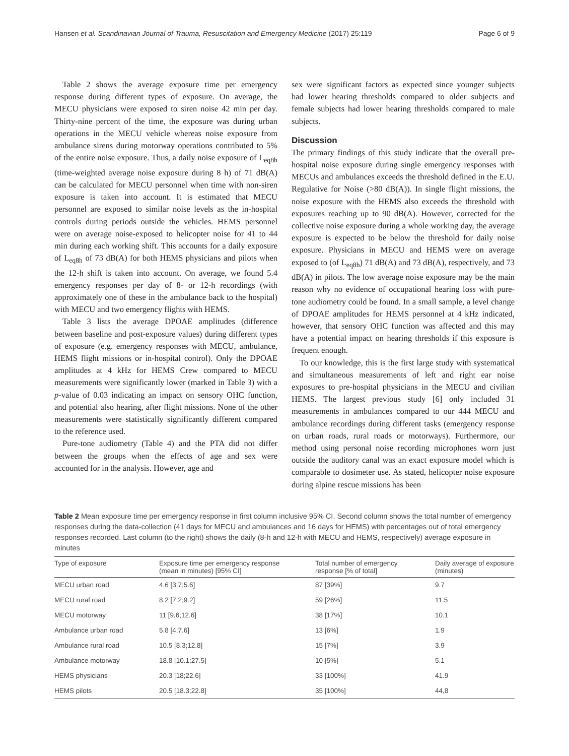Hansen et al. Scandinavian Journal of Trauma, Resuscitation and Emergency Medicine (2017) 25:119 Page 6 of 9
Table 2 shows the average exposure time per emergency response during different types of exposure. On average, the MECU physicians were exposed to siren noise 42 min per day. Thirty-nine percent of the time, the exposure was during urban operations in the MECU vehicle whereas noise exposure from ambulance sirens during motorway operations contributed to 5% of the entire noise exposure. Thus, a daily noise exposure of L<sub>eq8h</sub> (time-weighted average noise exposure during 8 h) of 71 dB(A) can be calculated for MECU personnel when time with non-siren exposure is taken into account. It is estimated that MECU personnel are exposed to similar noise levels as the in-hospital controls during periods outside the vehicles. HEMS personnel were on average noise-exposed to helicopter noise for 41 to 44 min during each working shift. This accounts for a daily exposure of L<sub>eq8h</sub> of 73 dB(A) for both HEMS physicians and pilots when the 12-h shift is taken into account. On average, we found 5.4 emergency responses per day of 8- or 12-h recordings (with approximately one of these in the ambulance back to the hospital) with MECU and two emergency flights with HEMS.
Table 3 lists the average DPOAE amplitudes (difference between baseline and post-exposure values) during different types of exposure (e.g. emergency responses with MECU, ambulance, HEMS flight missions or in-hospital control). Only the DPOAE amplitudes at 4 kHz for HEMS Crew compared to MECU measurements were significantly lower (marked in Table 3) with a p-value of 0.03 indicating an impact on sensory OHC function, and potential also hearing, after flight missions. None of the other measurements were statistically significantly different compared to the reference used.
Pure-tone audiometry (Table 4) and the PTA did not differ between the groups when the effects of age and sex were accounted for in the analysis. However, age and
sex were significant factors as expected since younger subjects had lower hearing thresholds compared to older subjects and female subjects had lower hearing thresholds compared to male subjects.
Discussion
The primary findings of this study indicate that the overall pre-hospital noise exposure during single emergency responses with MECUs and ambulances exceeds the threshold defined in the E.U. Regulative for Noise (>80 dB(A)). In single flight missions, the noise exposure with the HEMS also exceeds the threshold with exposures reaching up to 90 dB(A). However, corrected for the collective noise exposure during a whole working day, the average exposure is expected to be below the threshold for daily noise exposure. Physicians in MECU and HEMS were on average exposed to (of L<sub>eq8h</sub>) 71 dB(A) and 73 dB(A), respectively, and 73 dB(A) in pilots. The low average noise exposure may be the main reason why no evidence of occupational hearing loss with pure-tone audiometry could be found. In a small sample, a level change of DPOAE amplitudes for HEMS personnel at 4 kHz indicated, however, that sensory OHC function was affected and this may have a potential impact on hearing thresholds if this exposure is frequent enough.
To our knowledge, this is the first large study with systematical and simultaneous measurements of left and right ear noise exposures to pre-hospital physicians in the MECU and civilian HEMS. The largest previous study [6] only included 31 measurements in ambulances compared to our 444 MECU and ambulance recordings during different tasks (emergency response on urban roads, rural roads or motorways). Furthermore, our method using personal noise recording microphones worn just outside the auditory canal was an exact exposure model which is comparable to dosimeter use. As stated, helicopter noise exposure during alpine rescue missions has been
Table 2 Mean exposure time per emergency response in first column inclusive 95% CI. Second column shows the total number of emergency responses during the data-collection (41 days for MECU and ambulances and 16 days for HEMS) with percentages out of total emergency responses recorded. Last column (to the right) shows the daily (8-h and 12-h with MECU and HEMS, respectively) average exposure in minutes
| Type of exposure | Exposure time per emergency response (mean in minutes) [95% CI] | Total number of emergency response [% of total] | Daily average of exposure (minutes) |
| --- | --- | --- | --- |
| MECU urban road | 4.6 [3.7;5.6] | 87 [39%] | 9.7 |
| MECU rural road | 8.2 [7.2;9.2] | 59 [26%] | 11.5 |
| MECU motorway | 11 [9.6;12.6] | 38 [17%] | 10.1 |
| Ambulance urban road | 5.8 [4;7.6] | 13 [6%] | 1.9 |
| Ambulance rural road | 10.5 [8.3;12.8] | 15 [7%] | 3.9 |
| Ambulance motorway | 18.8 [10.1;27.5] | 10 [5%] | 5.1 |
| HEMS physicians | 20.3 [18;22.6] | 33 [100%] | 41.9 |
| HEMS pilots | 20.5 [18.3;22.8] | 35 [100%] | 44,8 |